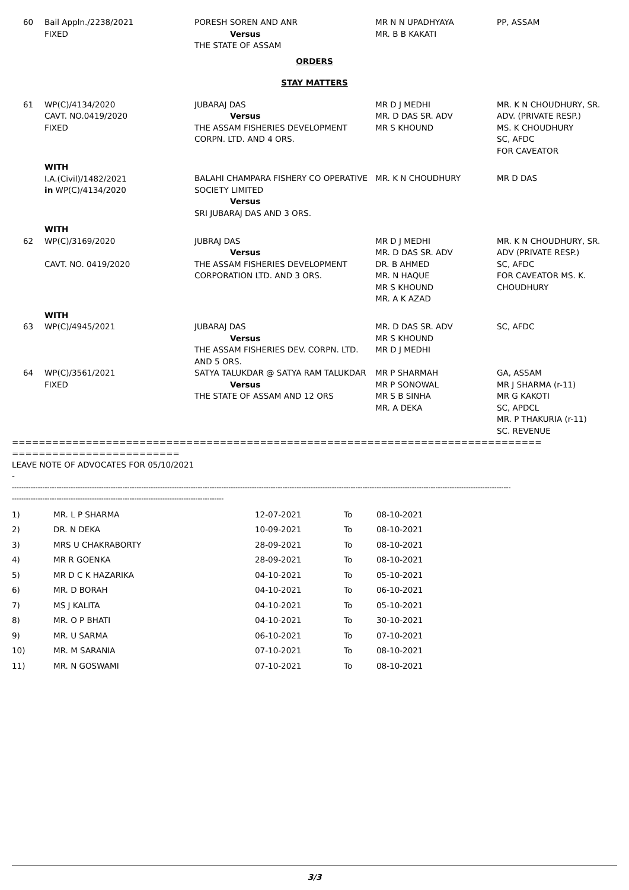| 60 | Bail Appln./2238/2021 FIXED | PORESH SOREN AND ANR Versus THE STATE OF ASSAM | MR N N UPADHYAYA MR. B B KAKATI | PP, ASSAM |
ORDERS
STAY MATTERS
| 61 | WP(C)/4134/2020 CAVT. NO.0419/2020 FIXED | JUBARAJ DAS Versus THE ASSAM FISHERIES DEVELOPMENT CORPN. LTD. AND 4 ORS. | MR D J MEDHI MR. D DAS SR. ADV MR S KHOUND | MR. K N CHOUDHURY, SR. ADV. (PRIVATE RESP.) MS. K CHOUDHURY SC, AFDC FOR CAVEATOR |
| | WITH I.A.(Civil)/1482/2021 in WP(C)/4134/2020 | BALAHI CHAMPARA FISHERY CO OPERATIVE SOCIETY LIMITED Versus SRI JUBARAJ DAS AND 3 ORS. | MR. K N CHOUDHURY | MR D DAS |
| | WITH | | | |
| 62 | WP(C)/3169/2020 CAVT. NO. 0419/2020 | JUBRAJ DAS Versus THE ASSAM FISHERIES DEVELOPMENT CORPORATION LTD. AND 3 ORS. | MR D J MEDHI MR. D DAS SR. ADV DR. B AHMED MR. N HAQUE MR S KHOUND MR. A K AZAD | MR. K N CHOUDHURY, SR. ADV (PRIVATE RESP.) SC, AFDC FOR CAVEATOR MS. K. CHOUDHURY |
| | WITH | | | |
| 63 | WP(C)/4945/2021 | JUBARAJ DAS Versus THE ASSAM FISHERIES DEV. CORPN. LTD. AND 5 ORS. | MR. D DAS SR. ADV MR S KHOUND MR D J MEDHI | SC, AFDC |
| 64 | WP(C)/3561/2021 FIXED | SATYA TALUKDAR @ SATYA RAM TALUKDAR Versus THE STATE OF ASSAM AND 12 ORS | MR P SHARMAH MR P SONOWAL MR S B SINHA MR. A DEKA | GA, ASSAM MR J SHARMA (r-11) MR G KAKOTI SC, APDCL MR. P THAKURIA (r-11) SC. REVENUE |
===============================================================================
=========================
LEAVE NOTE OF ADVOCATES FOR 05/10/2021
-
--------------------------------------------------------------------------------------------------------------------------------------------------------------------------------------------------------------------
------------------------------------------------------------------------------------------
| 1) | MR. L P SHARMA | 12-07-2021 | To | 08-10-2021 |
| 2) | DR. N DEKA | 10-09-2021 | To | 08-10-2021 |
| 3) | MRS U CHAKRABORTY | 28-09-2021 | To | 08-10-2021 |
| 4) | MR R GOENKA | 28-09-2021 | To | 08-10-2021 |
| 5) | MR D C K HAZARIKA | 04-10-2021 | To | 05-10-2021 |
| 6) | MR. D BORAH | 04-10-2021 | To | 06-10-2021 |
| 7) | MS J KALITA | 04-10-2021 | To | 05-10-2021 |
| 8) | MR. O P BHATI | 04-10-2021 | To | 30-10-2021 |
| 9) | MR. U SARMA | 06-10-2021 | To | 07-10-2021 |
| 10) | MR. M SARANIA | 07-10-2021 | To | 08-10-2021 |
| 11) | MR. N GOSWAMI | 07-10-2021 | To | 08-10-2021 |
3/3